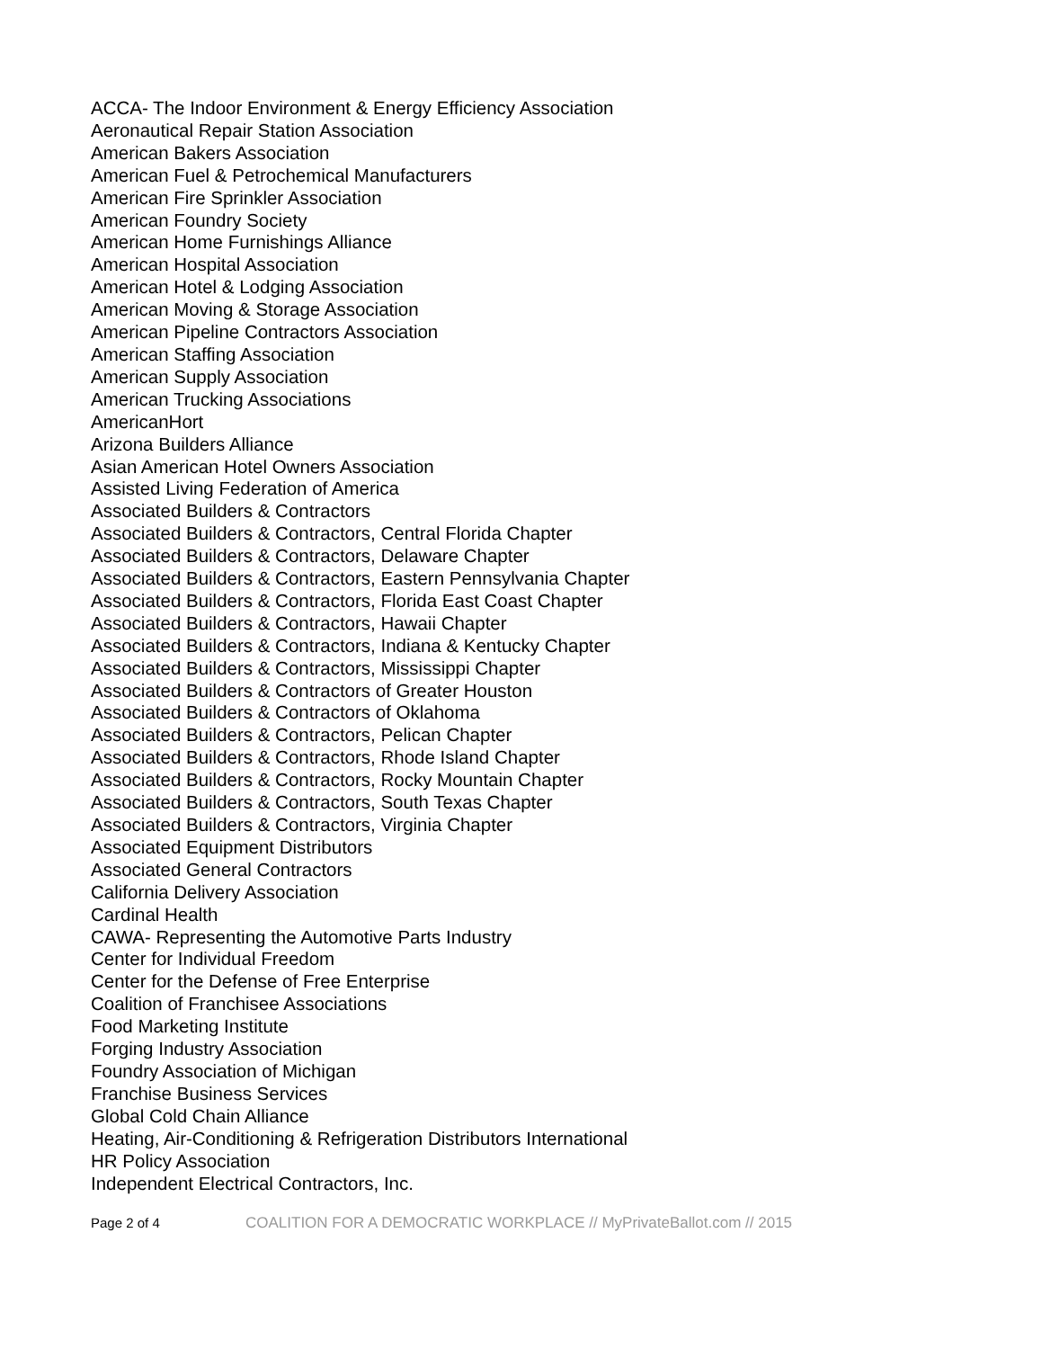ACCA- The Indoor Environment & Energy Efficiency Association
Aeronautical Repair Station Association
American Bakers Association
American Fuel & Petrochemical Manufacturers
American Fire Sprinkler Association
American Foundry Society
American Home Furnishings Alliance
American Hospital Association
American Hotel & Lodging Association
American Moving & Storage Association
American Pipeline Contractors Association
American Staffing Association
American Supply Association
American Trucking Associations
AmericanHort
Arizona Builders Alliance
Asian American Hotel Owners Association
Assisted Living Federation of America
Associated Builders & Contractors
Associated Builders & Contractors, Central Florida Chapter
Associated Builders & Contractors, Delaware Chapter
Associated Builders & Contractors, Eastern Pennsylvania Chapter
Associated Builders & Contractors, Florida East Coast Chapter
Associated Builders & Contractors, Hawaii Chapter
Associated Builders & Contractors, Indiana & Kentucky Chapter
Associated Builders & Contractors, Mississippi Chapter
Associated Builders & Contractors of Greater Houston
Associated Builders & Contractors of Oklahoma
Associated Builders & Contractors, Pelican Chapter
Associated Builders & Contractors, Rhode Island Chapter
Associated Builders & Contractors, Rocky Mountain Chapter
Associated Builders & Contractors, South Texas Chapter
Associated Builders & Contractors, Virginia Chapter
Associated Equipment Distributors
Associated General Contractors
California Delivery Association
Cardinal Health
CAWA- Representing the Automotive Parts Industry
Center for Individual Freedom
Center for the Defense of Free Enterprise
Coalition of Franchisee Associations
Food Marketing Institute
Forging Industry Association
Foundry Association of Michigan
Franchise Business Services
Global Cold Chain Alliance
Heating, Air-Conditioning & Refrigeration Distributors International
HR Policy Association
Independent Electrical Contractors, Inc.
Page 2 of 4 COALITION FOR A DEMOCRATIC WORKPLACE // MyPrivateBallot.com // 2015